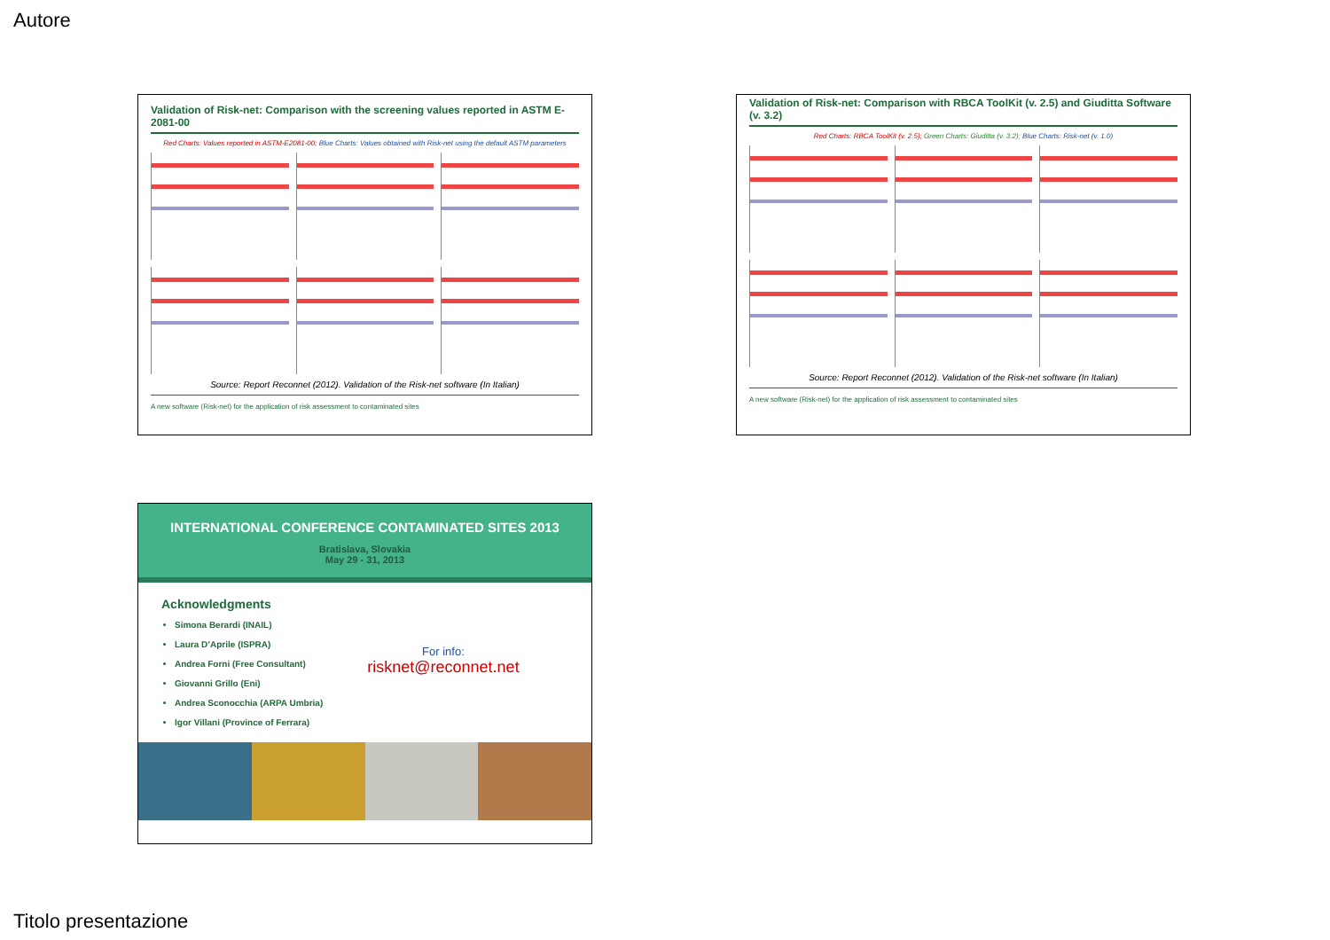Autore
Validation of Risk-net: Comparison with the screening values reported in ASTM E-2081-00
Red Charts: Values reported in ASTM-E2081-00; Blue Charts: Values obtained with Risk-net using the default ASTM parameters
Source: Report Reconnet (2012). Validation of the Risk-net software (In Italian)
A new software (Risk-net) for the application of risk assessment to contaminated sites
Validation of Risk-net: Comparison with RBCA ToolKit (v. 2.5) and Giuditta Software (v. 3.2)
Red Charts: RBCA ToolKit (v. 2.5); Green Charts: Giuditta (v. 3.2); Blue Charts: Risk-net (v. 1.0)
Source: Report Reconnet (2012). Validation of the Risk-net software (In Italian)
A new software (Risk-net) for the application of risk assessment to contaminated sites
INTERNATIONAL CONFERENCE CONTAMINATED SITES 2013
Bratislava, Slovakia
May 29 - 31, 2013
Acknowledgments
Simona Berardi (INAIL)
Laura D’Aprile (ISPRA)
Andrea Forni (Free Consultant)
Giovanni Grillo (Eni)
Andrea Sconocchia (ARPA Umbria)
Igor Villani (Province of Ferrara)
For info:
risknet@reconnet.net
Titolo presentazione